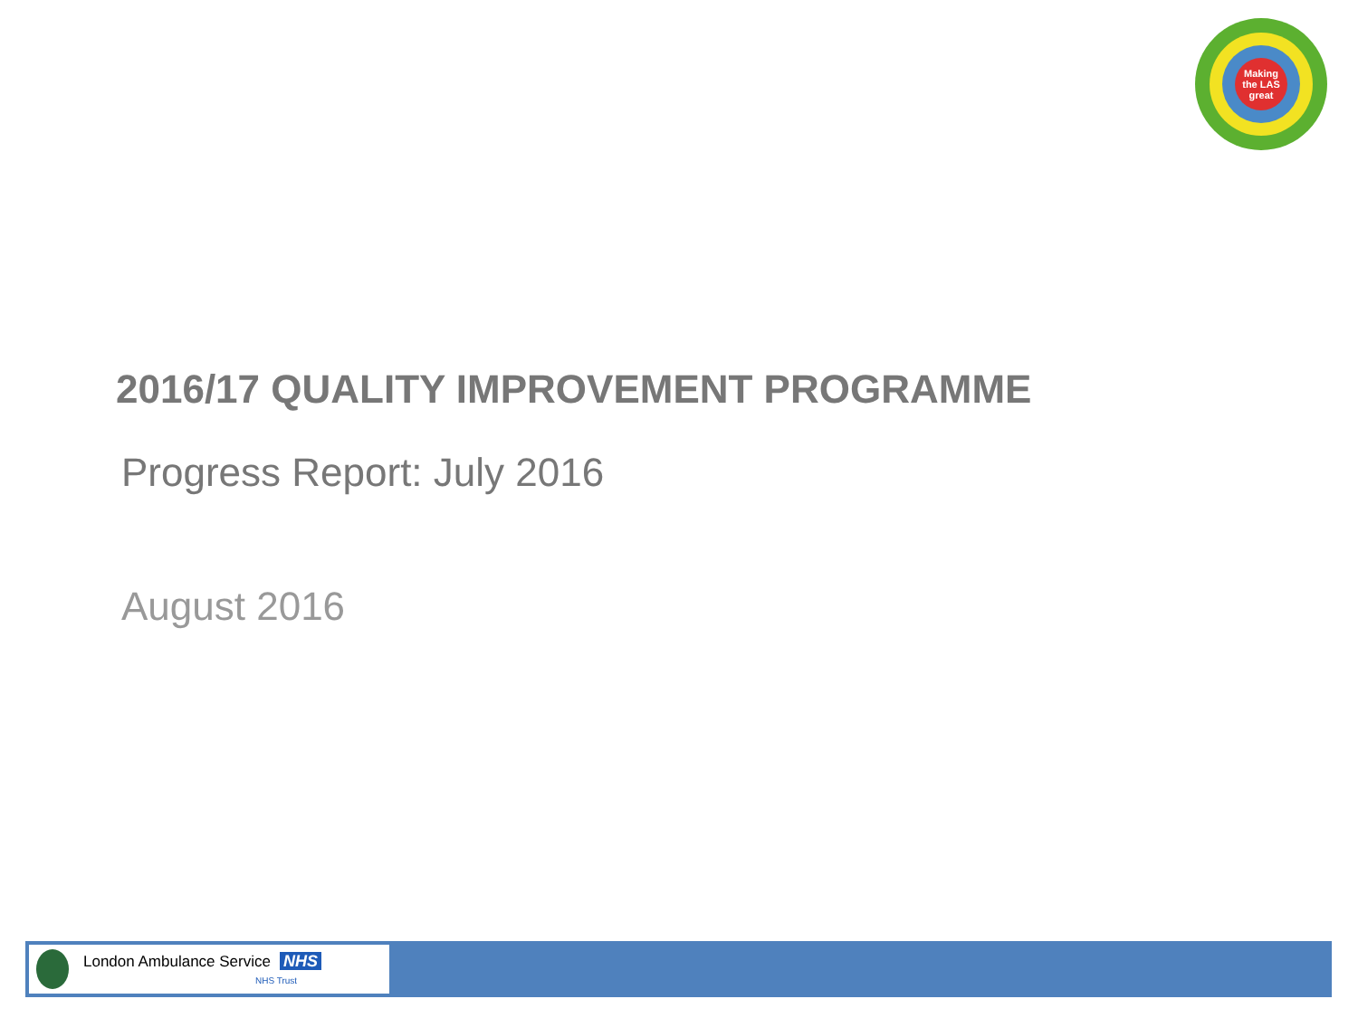Making
the LAS
great
2016/17 QUALITY IMPROVEMENT PROGRAMME
Progress Report: July 2016
August 2016
London Ambulance Service NHS
NHS Trust